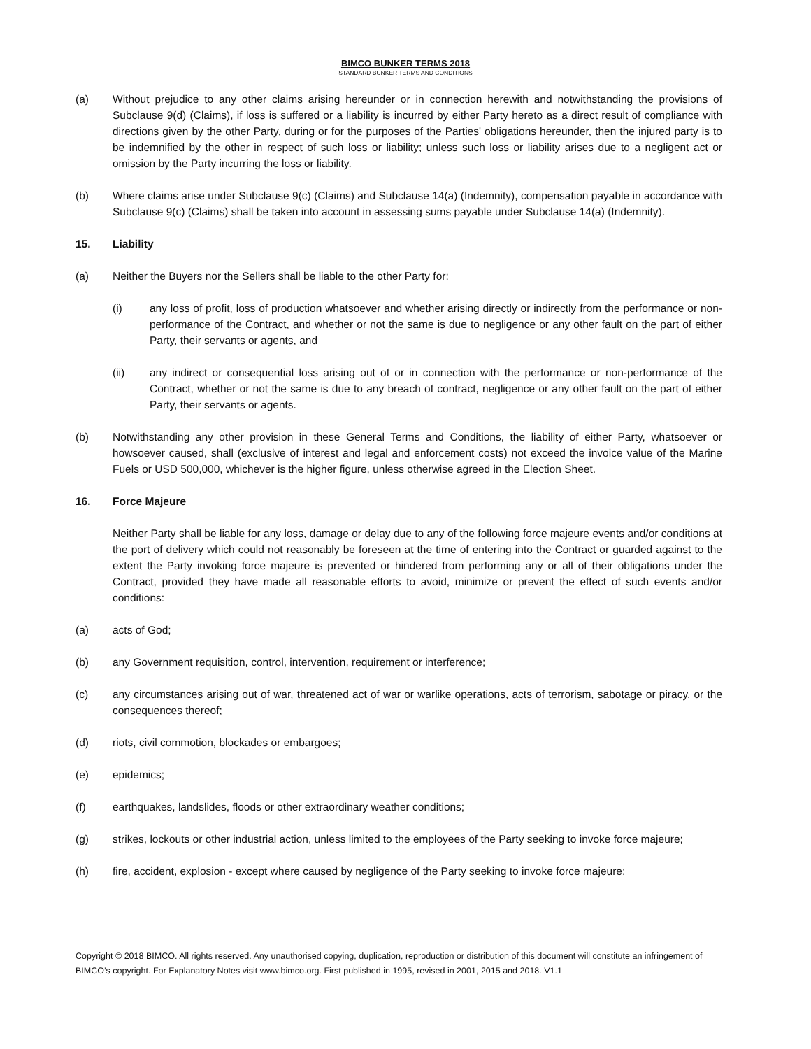BIMCO BUNKER TERMS 2018
STANDARD BUNKER TERMS AND CONDITIONS
(a) Without prejudice to any other claims arising hereunder or in connection herewith and notwithstanding the provisions of Subclause 9(d) (Claims), if loss is suffered or a liability is incurred by either Party hereto as a direct result of compliance with directions given by the other Party, during or for the purposes of the Parties' obligations hereunder, then the injured party is to be indemnified by the other in respect of such loss or liability; unless such loss or liability arises due to a negligent act or omission by the Party incurring the loss or liability.
(b) Where claims arise under Subclause 9(c) (Claims) and Subclause 14(a) (Indemnity), compensation payable in accordance with Subclause 9(c) (Claims) shall be taken into account in assessing sums payable under Subclause 14(a) (Indemnity).
15. Liability
(a) Neither the Buyers nor the Sellers shall be liable to the other Party for:
(i) any loss of profit, loss of production whatsoever and whether arising directly or indirectly from the performance or non-performance of the Contract, and whether or not the same is due to negligence or any other fault on the part of either Party, their servants or agents, and
(ii) any indirect or consequential loss arising out of or in connection with the performance or non-performance of the Contract, whether or not the same is due to any breach of contract, negligence or any other fault on the part of either Party, their servants or agents.
(b) Notwithstanding any other provision in these General Terms and Conditions, the liability of either Party, whatsoever or howsoever caused, shall (exclusive of interest and legal and enforcement costs) not exceed the invoice value of the Marine Fuels or USD 500,000, whichever is the higher figure, unless otherwise agreed in the Election Sheet.
16. Force Majeure
Neither Party shall be liable for any loss, damage or delay due to any of the following force majeure events and/or conditions at the port of delivery which could not reasonably be foreseen at the time of entering into the Contract or guarded against to the extent the Party invoking force majeure is prevented or hindered from performing any or all of their obligations under the Contract, provided they have made all reasonable efforts to avoid, minimize or prevent the effect of such events and/or conditions:
(a) acts of God;
(b) any Government requisition, control, intervention, requirement or interference;
(c) any circumstances arising out of war, threatened act of war or warlike operations, acts of terrorism, sabotage or piracy, or the consequences thereof;
(d) riots, civil commotion, blockades or embargoes;
(e) epidemics;
(f) earthquakes, landslides, floods or other extraordinary weather conditions;
(g) strikes, lockouts or other industrial action, unless limited to the employees of the Party seeking to invoke force majeure;
(h) fire, accident, explosion - except where caused by negligence of the Party seeking to invoke force majeure;
Copyright © 2018 BIMCO. All rights reserved. Any unauthorised copying, duplication, reproduction or distribution of this document will constitute an infringement of BIMCO’s copyright. For Explanatory Notes visit www.bimco.org. First published in 1995, revised in 2001, 2015 and 2018. V1.1